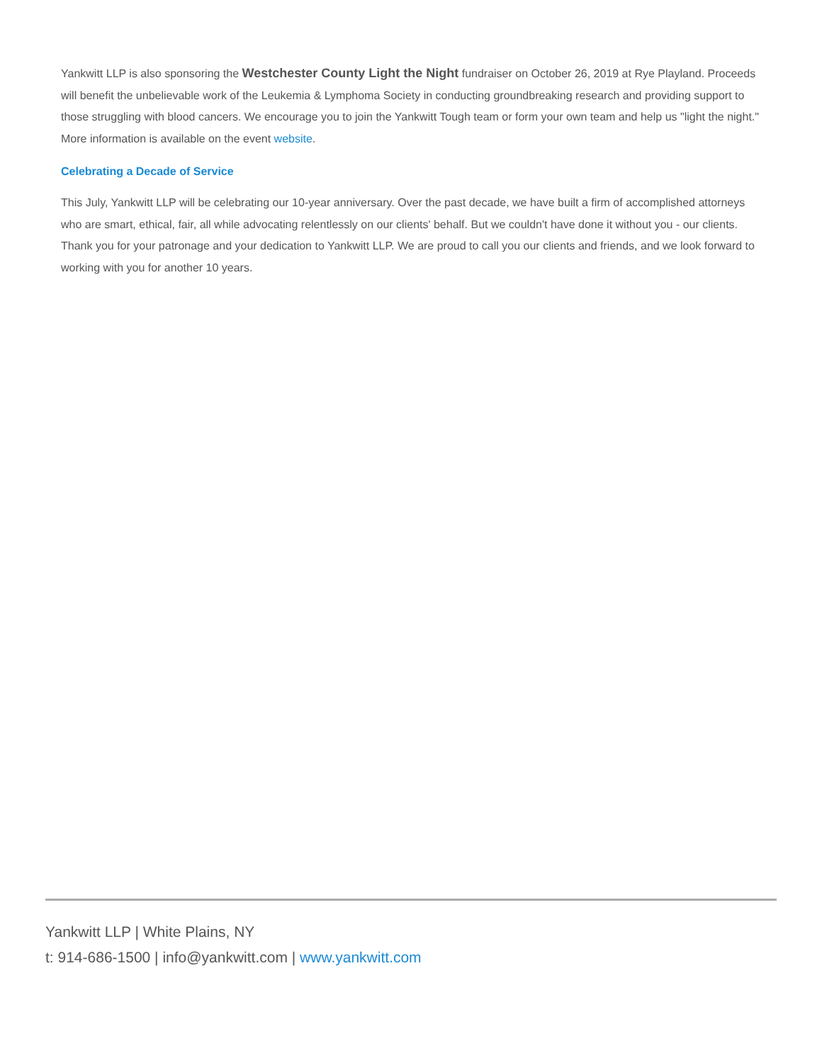Yankwitt LLP is also sponsoring the Westchester County Light the Night fundraiser on October 26, 2019 at Rye Playland. Proceeds will benefit the unbelievable work of the Leukemia & Lymphoma Society in conducting groundbreaking research and providing support to those struggling with blood cancers. We encourage you to join the Yankwitt Tough team or form your own team and help us "light the night." More information is available on the event website.
Celebrating a Decade of Service
This July, Yankwitt LLP will be celebrating our 10-year anniversary. Over the past decade, we have built a firm of accomplished attorneys who are smart, ethical, fair, all while advocating relentlessly on our clients' behalf. But we couldn't have done it without you - our clients. Thank you for your patronage and your dedication to Yankwitt LLP. We are proud to call you our clients and friends, and we look forward to working with you for another 10 years.
Yankwitt LLP | White Plains, NY
t: 914-686-1500 | info@yankwitt.com | www.yankwitt.com